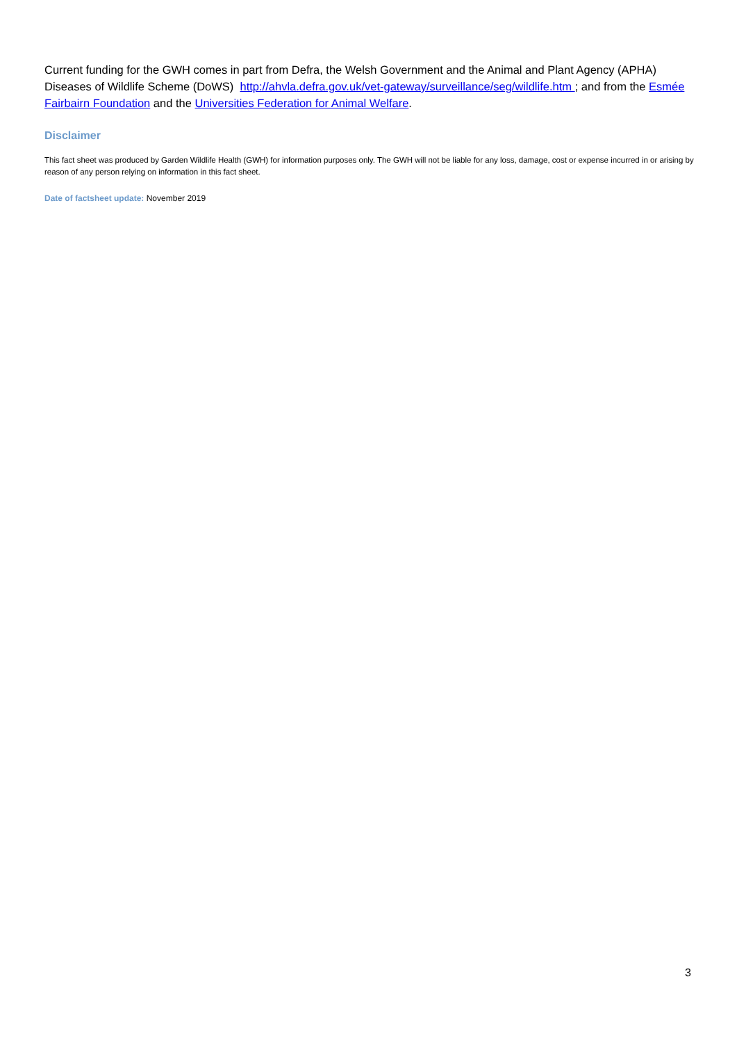Current funding for the GWH comes in part from Defra, the Welsh Government and the Animal and Plant Agency (APHA) Diseases of Wildlife Scheme (DoWS) http://ahvla.defra.gov.uk/vet-gateway/surveillance/seg/wildlife.htm ; and from the Esmée Fairbairn Foundation and the Universities Federation for Animal Welfare.
Disclaimer
This fact sheet was produced by Garden Wildlife Health (GWH) for information purposes only. The GWH will not be liable for any loss, damage, cost or expense incurred in or arising by reason of any person relying on information in this fact sheet.
Date of factsheet update: November 2019
3